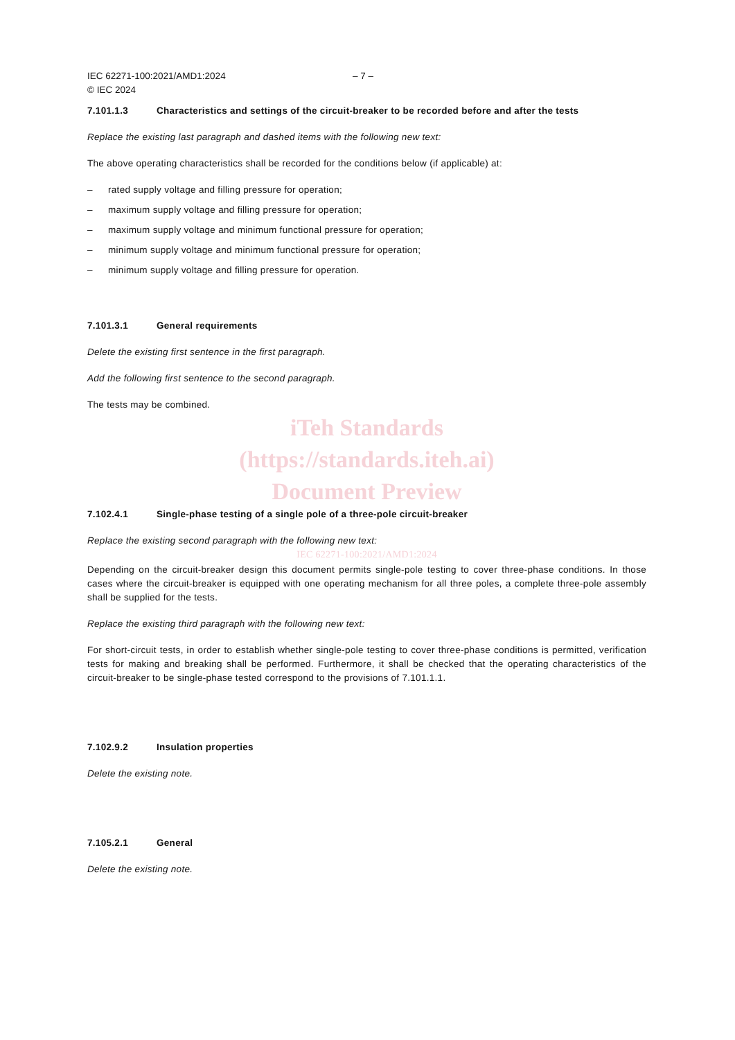IEC 62271-100:2021/AMD1:2024
© IEC 2024
– 7 –
7.101.1.3 Characteristics and settings of the circuit-breaker to be recorded before and after the tests
Replace the existing last paragraph and dashed items with the following new text:
The above operating characteristics shall be recorded for the conditions below (if applicable) at:
– rated supply voltage and filling pressure for operation;
– maximum supply voltage and filling pressure for operation;
– maximum supply voltage and minimum functional pressure for operation;
– minimum supply voltage and minimum functional pressure for operation;
– minimum supply voltage and filling pressure for operation.
7.101.3.1 General requirements
Delete the existing first sentence in the first paragraph.
Add the following first sentence to the second paragraph.
The tests may be combined.
iTeh Standards
(https://standards.iteh.ai)
Document Preview
7.102.4.1 Single-phase testing of a single pole of a three-pole circuit-breaker
Replace the existing second paragraph with the following new text:
IEC 62271-100:2021/AMD1:2024
Depending on the circuit-breaker design this document permits single-pole testing to cover three-phase conditions. In those cases where the circuit-breaker is equipped with one operating mechanism for all three poles, a complete three-pole assembly shall be supplied for the tests.
Replace the existing third paragraph with the following new text:
For short-circuit tests, in order to establish whether single-pole testing to cover three-phase conditions is permitted, verification tests for making and breaking shall be performed. Furthermore, it shall be checked that the operating characteristics of the circuit-breaker to be single-phase tested correspond to the provisions of 7.101.1.1.
7.102.9.2 Insulation properties
Delete the existing note.
7.105.2.1 General
Delete the existing note.